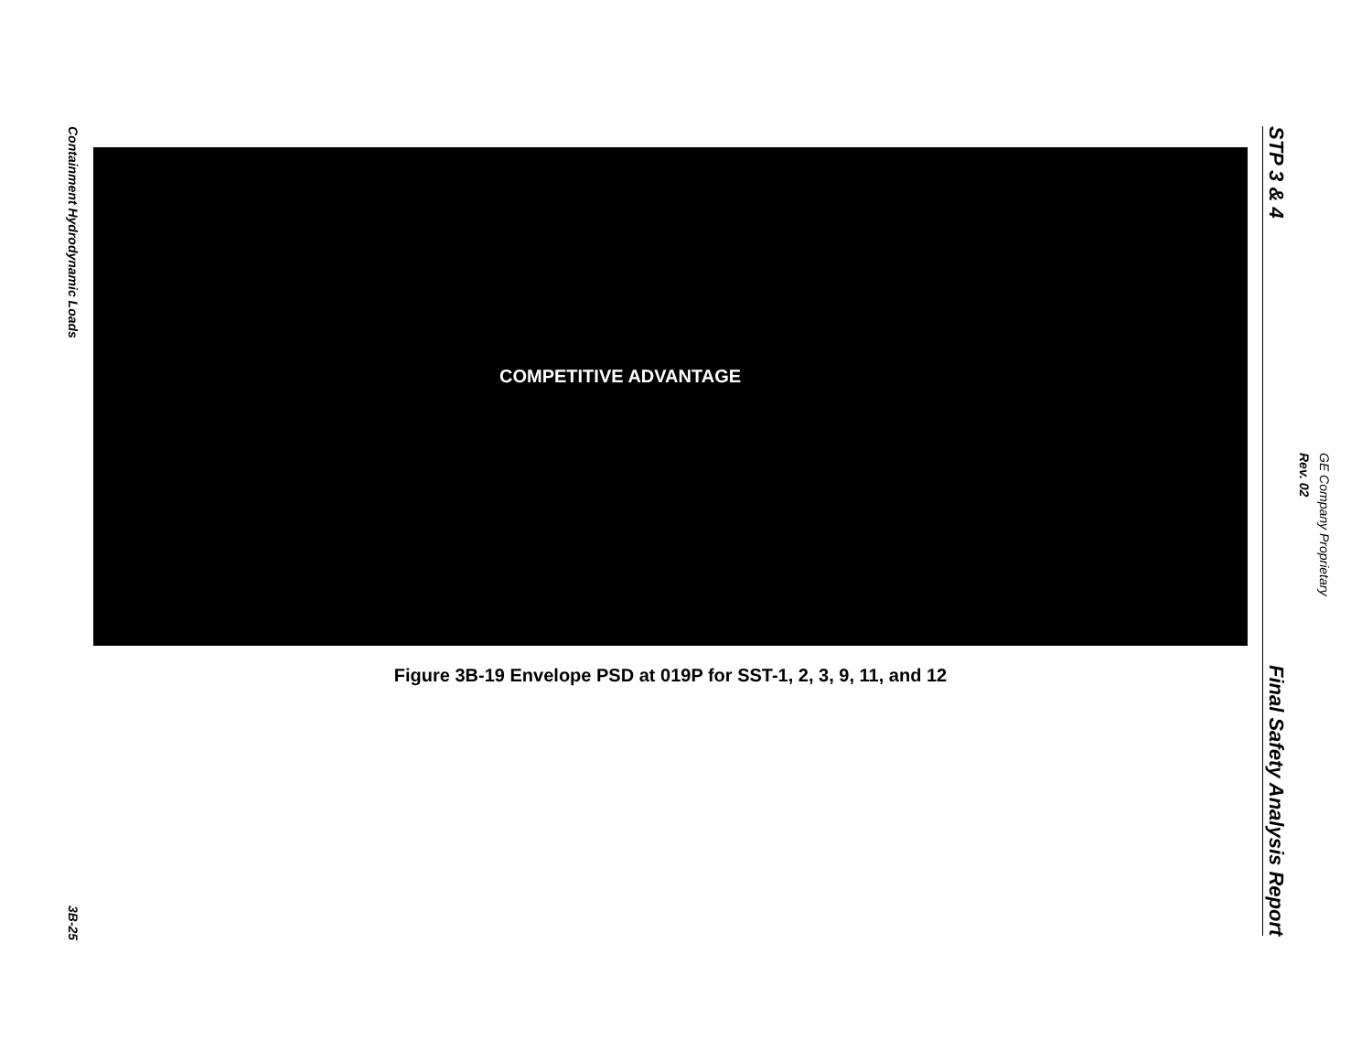Containment Hydrodynamic Loads
3B-25
COMPETITIVE ADVANTAGE
Figure 3B-19 Envelope PSD at 019P for SST-1, 2, 3, 9, 11, and 12
STP 3 & 4
Final Safety Analysis Report
GE Company Proprietary Rev. 02